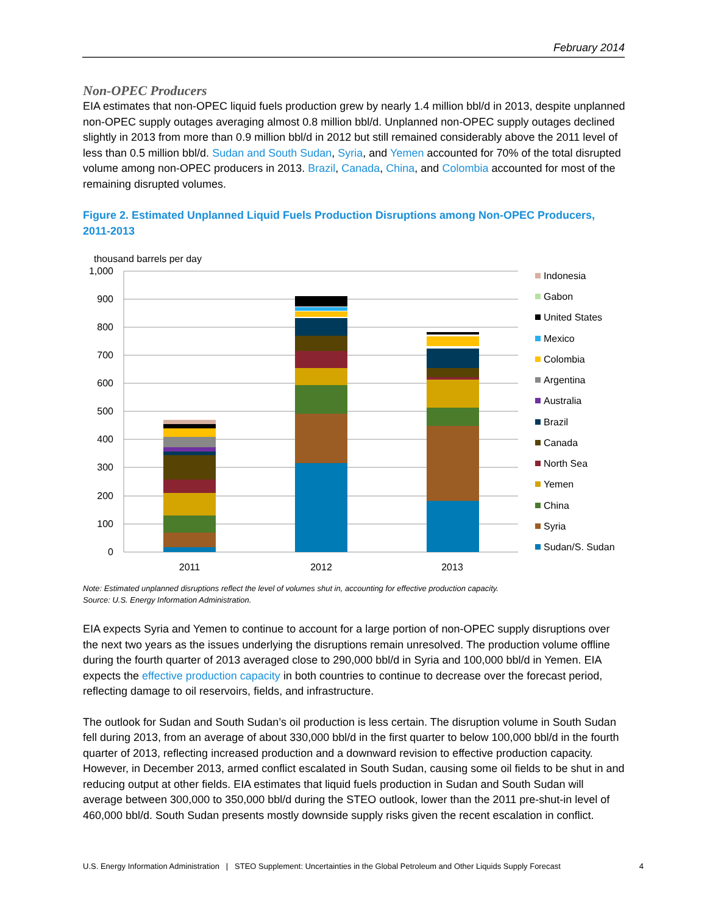February 2014
Non-OPEC Producers
EIA estimates that non-OPEC liquid fuels production grew by nearly 1.4 million bbl/d in 2013, despite unplanned non-OPEC supply outages averaging almost 0.8 million bbl/d. Unplanned non-OPEC supply outages declined slightly in 2013 from more than 0.9 million bbl/d in 2012 but still remained considerably above the 2011 level of less than 0.5 million bbl/d. Sudan and South Sudan, Syria, and Yemen accounted for 70% of the total disrupted volume among non-OPEC producers in 2013. Brazil, Canada, China, and Colombia accounted for most of the remaining disrupted volumes.
Figure 2. Estimated Unplanned Liquid Fuels Production Disruptions among Non-OPEC Producers, 2011-2013
thousand barrels per day
1,000
900
800
700
600
500
400
300
200
100
0
2011
2012
2013
Indonesia
Gabon
United States
Mexico
Colombia
Argentina
Australia
Brazil
Canada
North Sea
Yemen
China
Syria
Sudan/S. Sudan
Note: Estimated unplanned disruptions reflect the level of volumes shut in, accounting for effective production capacity.
Source: U.S. Energy Information Administration.
EIA expects Syria and Yemen to continue to account for a large portion of non-OPEC supply disruptions over the next two years as the issues underlying the disruptions remain unresolved. The production volume offline during the fourth quarter of 2013 averaged close to 290,000 bbl/d in Syria and 100,000 bbl/d in Yemen. EIA expects the effective production capacity in both countries to continue to decrease over the forecast period, reflecting damage to oil reservoirs, fields, and infrastructure.
The outlook for Sudan and South Sudan’s oil production is less certain. The disruption volume in South Sudan fell during 2013, from an average of about 330,000 bbl/d in the first quarter to below 100,000 bbl/d in the fourth quarter of 2013, reflecting increased production and a downward revision to effective production capacity. However, in December 2013, armed conflict escalated in South Sudan, causing some oil fields to be shut in and reducing output at other fields. EIA estimates that liquid fuels production in Sudan and South Sudan will average between 300,000 to 350,000 bbl/d during the STEO outlook, lower than the 2011 pre-shut-in level of 460,000 bbl/d. South Sudan presents mostly downside supply risks given the recent escalation in conflict.
U.S. Energy Information Administration | STEO Supplement: Uncertainties in the Global Petroleum and Other Liquids Supply Forecast 4